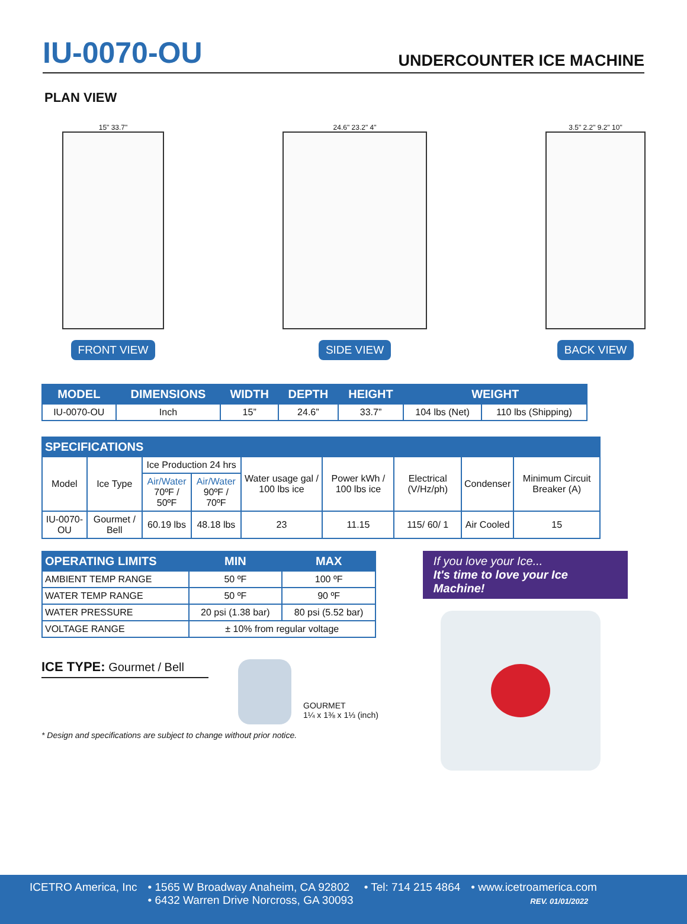IU-0070-OU
UNDERCOUNTER ICE MACHINE
PLAN VIEW
15" 33.7"
FRONT VIEW
24.6" 23.2" 4"
SIDE VIEW
3.5" 2.2" 9.2" 10"
BACK VIEW
| MODEL | DIMENSIONS | WIDTH | DEPTH | HEIGHT | WEIGHT | |
| --- | --- | --- | --- | --- | --- | --- |
| IU-0070-OU | Inch | 15” | 24.6” | 33.7” | 104 lbs (Net) | 110 lbs (Shipping) |
| SPECIFICATIONS | | | | | | | | |
| --- | --- | --- | --- | --- | --- | --- | --- | --- |
| Model | Ice Type | Ice Production 24 hrs | | Water usage gal / 100 lbs ice | Power kWh / 100 lbs ice | Electrical (V/Hz/ph) | Condenser | Minimum Circuit Breaker (A) |
| | | Air/Water 70ºF / 50ºF | Air/Water 90ºF / 70ºF | | | | | |
| IU-0070-OU | Gourmet / Bell | 60.19 lbs | 48.18 lbs | 23 | 11.15 | 115/ 60/ 1 | Air Cooled | 15 |
| OPERATING LIMITS | MIN | MAX |
| --- | --- | --- |
| AMBIENT TEMP RANGE | 50 ºF | 100 ºF |
| WATER TEMP RANGE | 50 ºF | 90 ºF |
| WATER PRESSURE | 20 psi (1.38 bar) | 80 psi (5.52 bar) |
| VOLTAGE RANGE | ± 10% from regular voltage | |
ICE TYPE: Gourmet / Bell
GOURMET
1¼ x 1⅜ x 1⅓ (inch)
* Design and specifications are subject to change without prior notice.
If you love your Ice...
It's time to love your Ice Machine!
ICETRO America, Inc • 1565 W Broadway Anaheim, CA 92802
• 6432 Warren Drive Norcross, GA 30093
• Tel: 714 215 4864 • www.icetroamerica.com
REV. 01/01/2022